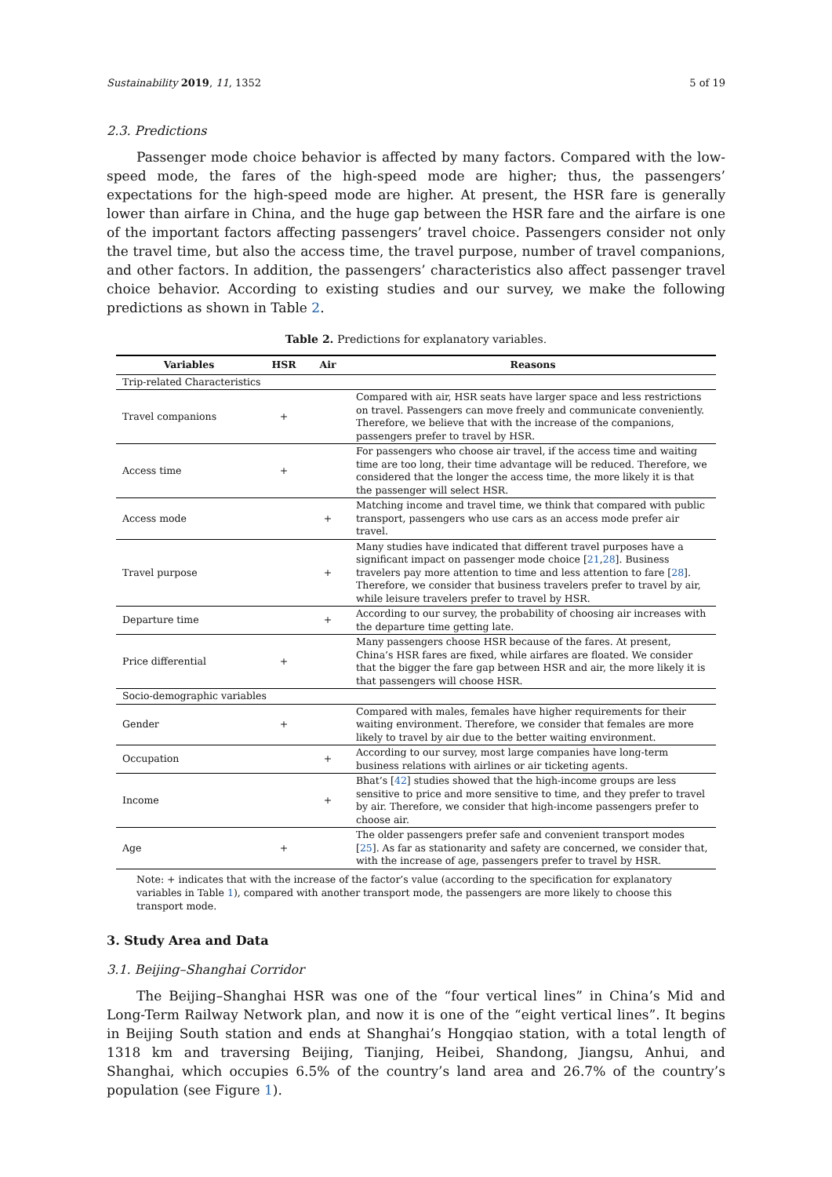Sustainability 2019, 11, 1352 5 of 19
2.3. Predictions
Passenger mode choice behavior is affected by many factors. Compared with the low-speed mode, the fares of the high-speed mode are higher; thus, the passengers’ expectations for the high-speed mode are higher. At present, the HSR fare is generally lower than airfare in China, and the huge gap between the HSR fare and the airfare is one of the important factors affecting passengers’ travel choice. Passengers consider not only the travel time, but also the access time, the travel purpose, number of travel companions, and other factors. In addition, the passengers’ characteristics also affect passenger travel choice behavior. According to existing studies and our survey, we make the following predictions as shown in Table 2.
Table 2. Predictions for explanatory variables.
| Variables | HSR | Air | Reasons |
| --- | --- | --- | --- |
| Trip-related Characteristics | | | |
| Travel companions | + | | Compared with air, HSR seats have larger space and less restrictions on travel. Passengers can move freely and communicate conveniently. Therefore, we believe that with the increase of the companions, passengers prefer to travel by HSR. |
| Access time | + | | For passengers who choose air travel, if the access time and waiting time are too long, their time advantage will be reduced. Therefore, we considered that the longer the access time, the more likely it is that the passenger will select HSR. |
| Access mode | | + | Matching income and travel time, we think that compared with public transport, passengers who use cars as an access mode prefer air travel. |
| Travel purpose | | + | Many studies have indicated that different travel purposes have a significant impact on passenger mode choice [ 21 , 28 ]. Business travelers pay more attention to time and less attention to fare [ 28 ]. Therefore, we consider that business travelers prefer to travel by air, while leisure travelers prefer to travel by HSR. |
| Departure time | | + | According to our survey, the probability of choosing air increases with the departure time getting late. |
| Price differential | + | | Many passengers choose HSR because of the fares. At present, China’s HSR fares are fixed, while airfares are floated. We consider that the bigger the fare gap between HSR and air, the more likely it is that passengers will choose HSR. |
| Socio-demographic variables | | | |
| Gender | + | | Compared with males, females have higher requirements for their waiting environment. Therefore, we consider that females are more likely to travel by air due to the better waiting environment. |
| Occupation | | + | According to our survey, most large companies have long-term business relations with airlines or air ticketing agents. |
| Income | | + | Bhat’s [ 42 ] studies showed that the high-income groups are less sensitive to price and more sensitive to time, and they prefer to travel by air. Therefore, we consider that high-income passengers prefer to choose air. |
| Age | + | | The older passengers prefer safe and convenient transport modes [ 25 ]. As far as stationarity and safety are concerned, we consider that, with the increase of age, passengers prefer to travel by HSR. |
Note: + indicates that with the increase of the factor’s value (according to the specification for explanatory variables in Table 1), compared with another transport mode, the passengers are more likely to choose this transport mode.
3. Study Area and Data
3.1. Beijing–Shanghai Corridor
The Beijing–Shanghai HSR was one of the “four vertical lines” in China’s Mid and Long-Term Railway Network plan, and now it is one of the “eight vertical lines”. It begins in Beijing South station and ends at Shanghai’s Hongqiao station, with a total length of 1318 km and traversing Beijing, Tianjing, Heibei, Shandong, Jiangsu, Anhui, and Shanghai, which occupies 6.5% of the country’s land area and 26.7% of the country’s population (see Figure 1).